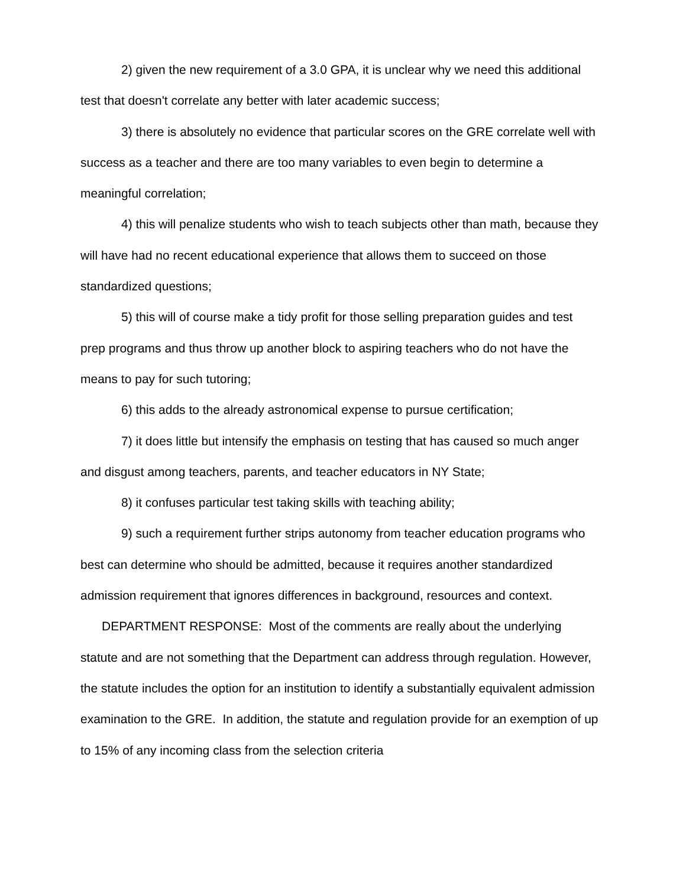2) given the new requirement of a 3.0 GPA, it is unclear why we need this additional test that doesn't correlate any better with later academic success;
3) there is absolutely no evidence that particular scores on the GRE correlate well with success as a teacher and there are too many variables to even begin to determine a meaningful correlation;
4) this will penalize students who wish to teach subjects other than math, because they will have had no recent educational experience that allows them to succeed on those standardized questions;
5) this will of course make a tidy profit for those selling preparation guides and test prep programs and thus throw up another block to aspiring teachers who do not have the means to pay for such tutoring;
6) this adds to the already astronomical expense to pursue certification;
7) it does little but intensify the emphasis on testing that has caused so much anger and disgust among teachers, parents, and teacher educators in NY State;
8) it confuses particular test taking skills with teaching ability;
9) such a requirement further strips autonomy from teacher education programs who best can determine who should be admitted, because it requires another standardized admission requirement that ignores differences in background, resources and context.
DEPARTMENT RESPONSE: Most of the comments are really about the underlying statute and are not something that the Department can address through regulation. However, the statute includes the option for an institution to identify a substantially equivalent admission examination to the GRE. In addition, the statute and regulation provide for an exemption of up to 15% of any incoming class from the selection criteria